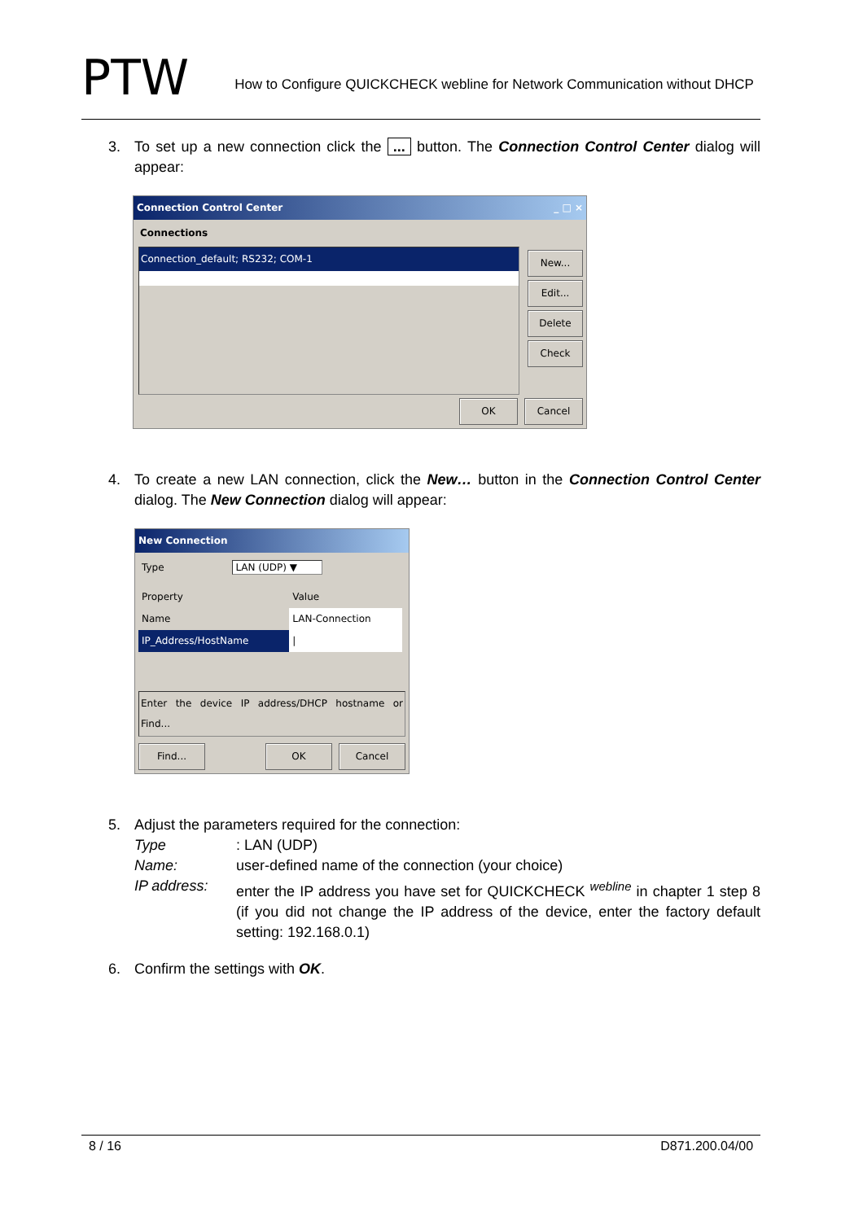PTW
How to Configure QUICKCHECK webline for Network Communication without DHCP
3. To set up a new connection click the ... button. The Connection Control Center dialog will appear:
Connection Control Center _ □ ×
Connections
Connection_default; RS232; COM-1
New...
Edit...
Delete
Check
OK Cancel
4. To create a new LAN connection, click the New… button in the Connection Control Center dialog. The New Connection dialog will appear:
New Connection
Type LAN (UDP) ▼
| Property | Value |
| Name | LAN-Connection |
| IP_Address/HostName | / |
Enter the device IP address/DHCP hostname or Find...
Find... OK Cancel
5. Adjust the parameters required for the connection:
Type: LAN (UDP)
Name: user-defined name of the connection (your choice)
IP address: enter the IP address you have set for QUICKCHECK <sup>webline</sup> in chapter 1 step 8 (if you did not change the IP address of the device, enter the factory default setting: 192.168.0.1)
6. Confirm the settings with OK.
8 / 16 D871.200.04/00